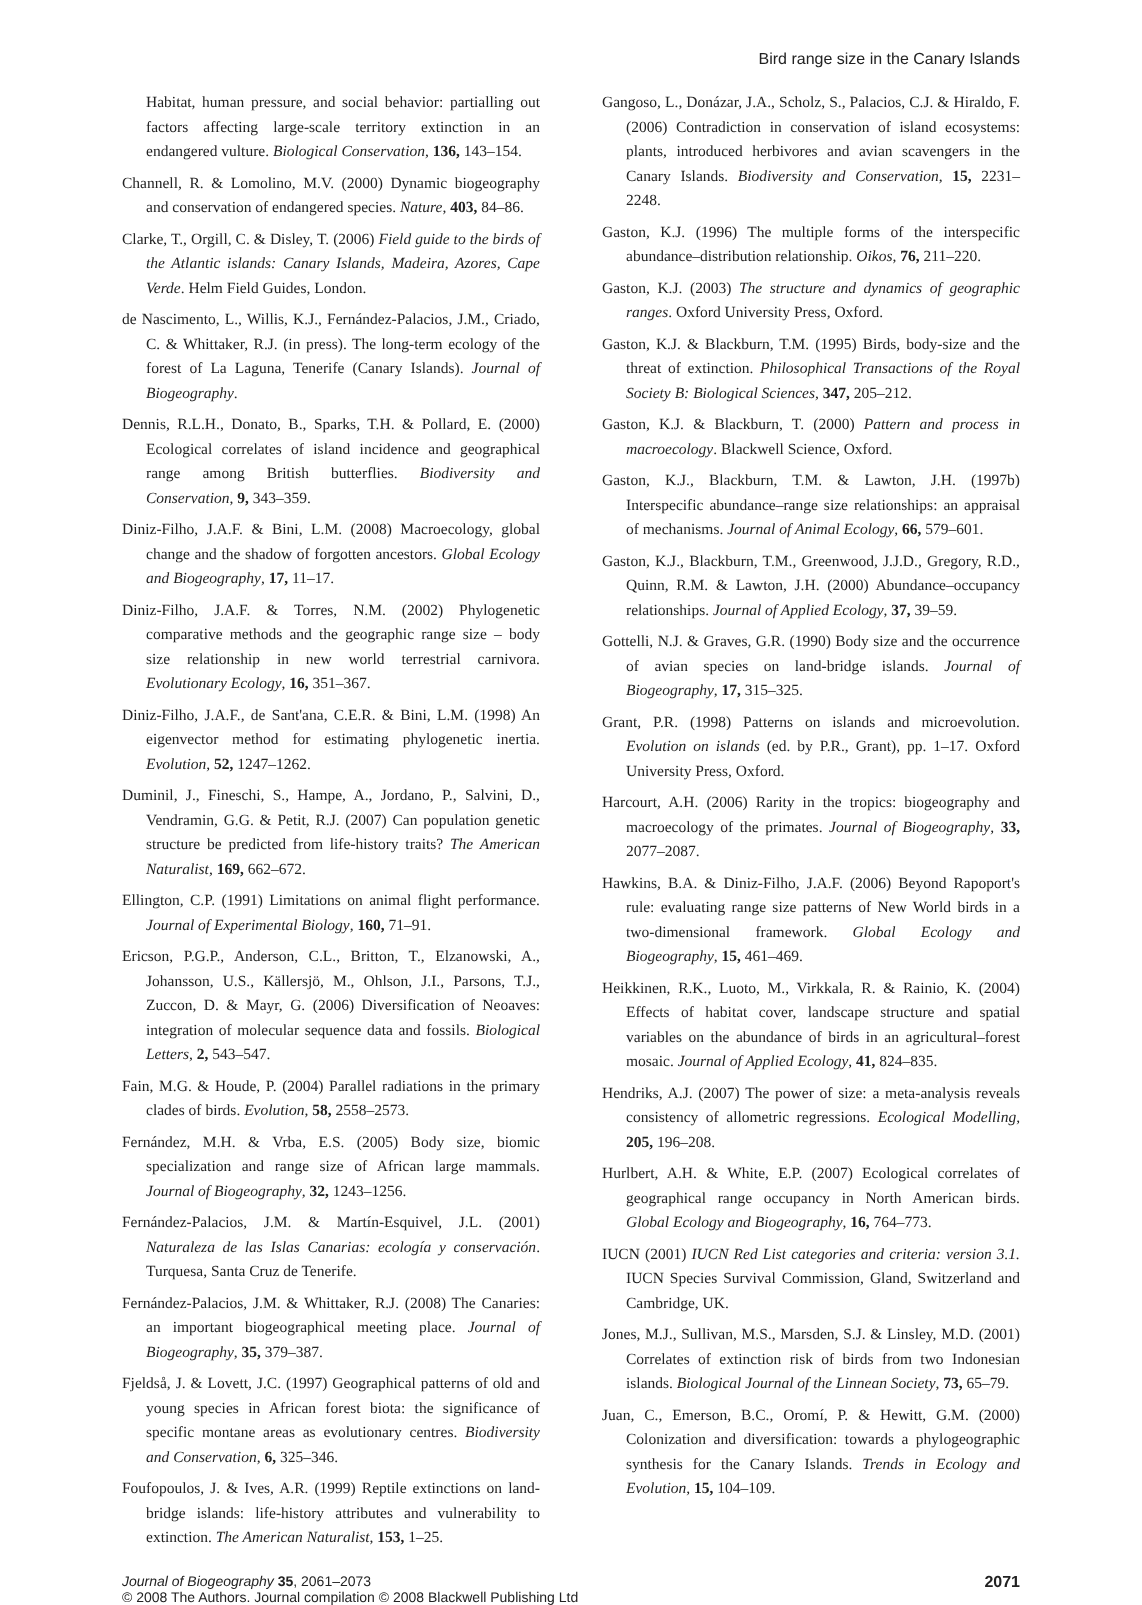Bird range size in the Canary Islands
Habitat, human pressure, and social behavior: partialling out factors affecting large-scale territory extinction in an endangered vulture. Biological Conservation, 136, 143–154.
Channell, R. & Lomolino, M.V. (2000) Dynamic biogeography and conservation of endangered species. Nature, 403, 84–86.
Clarke, T., Orgill, C. & Disley, T. (2006) Field guide to the birds of the Atlantic islands: Canary Islands, Madeira, Azores, Cape Verde. Helm Field Guides, London.
de Nascimento, L., Willis, K.J., Fernández-Palacios, J.M., Criado, C. & Whittaker, R.J. (in press). The long-term ecology of the forest of La Laguna, Tenerife (Canary Islands). Journal of Biogeography.
Dennis, R.L.H., Donato, B., Sparks, T.H. & Pollard, E. (2000) Ecological correlates of island incidence and geographical range among British butterflies. Biodiversity and Conservation, 9, 343–359.
Diniz-Filho, J.A.F. & Bini, L.M. (2008) Macroecology, global change and the shadow of forgotten ancestors. Global Ecology and Biogeography, 17, 11–17.
Diniz-Filho, J.A.F. & Torres, N.M. (2002) Phylogenetic comparative methods and the geographic range size – body size relationship in new world terrestrial carnivora. Evolutionary Ecology, 16, 351–367.
Diniz-Filho, J.A.F., de Sant'ana, C.E.R. & Bini, L.M. (1998) An eigenvector method for estimating phylogenetic inertia. Evolution, 52, 1247–1262.
Duminil, J., Fineschi, S., Hampe, A., Jordano, P., Salvini, D., Vendramin, G.G. & Petit, R.J. (2007) Can population genetic structure be predicted from life-history traits? The American Naturalist, 169, 662–672.
Ellington, C.P. (1991) Limitations on animal flight performance. Journal of Experimental Biology, 160, 71–91.
Ericson, P.G.P., Anderson, C.L., Britton, T., Elzanowski, A., Johansson, U.S., Källersjö, M., Ohlson, J.I., Parsons, T.J., Zuccon, D. & Mayr, G. (2006) Diversification of Neoaves: integration of molecular sequence data and fossils. Biological Letters, 2, 543–547.
Fain, M.G. & Houde, P. (2004) Parallel radiations in the primary clades of birds. Evolution, 58, 2558–2573.
Fernández, M.H. & Vrba, E.S. (2005) Body size, biomic specialization and range size of African large mammals. Journal of Biogeography, 32, 1243–1256.
Fernández-Palacios, J.M. & Martín-Esquivel, J.L. (2001) Naturaleza de las Islas Canarias: ecología y conservación. Turquesa, Santa Cruz de Tenerife.
Fernández-Palacios, J.M. & Whittaker, R.J. (2008) The Canaries: an important biogeographical meeting place. Journal of Biogeography, 35, 379–387.
Fjeldså, J. & Lovett, J.C. (1997) Geographical patterns of old and young species in African forest biota: the significance of specific montane areas as evolutionary centres. Biodiversity and Conservation, 6, 325–346.
Foufopoulos, J. & Ives, A.R. (1999) Reptile extinctions on land-bridge islands: life-history attributes and vulnerability to extinction. The American Naturalist, 153, 1–25.
Gangoso, L., Donázar, J.A., Scholz, S., Palacios, C.J. & Hiraldo, F. (2006) Contradiction in conservation of island ecosystems: plants, introduced herbivores and avian scavengers in the Canary Islands. Biodiversity and Conservation, 15, 2231–2248.
Gaston, K.J. (1996) The multiple forms of the interspecific abundance–distribution relationship. Oikos, 76, 211–220.
Gaston, K.J. (2003) The structure and dynamics of geographic ranges. Oxford University Press, Oxford.
Gaston, K.J. & Blackburn, T.M. (1995) Birds, body-size and the threat of extinction. Philosophical Transactions of the Royal Society B: Biological Sciences, 347, 205–212.
Gaston, K.J. & Blackburn, T. (2000) Pattern and process in macroecology. Blackwell Science, Oxford.
Gaston, K.J., Blackburn, T.M. & Lawton, J.H. (1997b) Interspecific abundance–range size relationships: an appraisal of mechanisms. Journal of Animal Ecology, 66, 579–601.
Gaston, K.J., Blackburn, T.M., Greenwood, J.J.D., Gregory, R.D., Quinn, R.M. & Lawton, J.H. (2000) Abundance–occupancy relationships. Journal of Applied Ecology, 37, 39–59.
Gottelli, N.J. & Graves, G.R. (1990) Body size and the occurrence of avian species on land-bridge islands. Journal of Biogeography, 17, 315–325.
Grant, P.R. (1998) Patterns on islands and microevolution. Evolution on islands (ed. by P.R., Grant), pp. 1–17. Oxford University Press, Oxford.
Harcourt, A.H. (2006) Rarity in the tropics: biogeography and macroecology of the primates. Journal of Biogeography, 33, 2077–2087.
Hawkins, B.A. & Diniz-Filho, J.A.F. (2006) Beyond Rapoport's rule: evaluating range size patterns of New World birds in a two-dimensional framework. Global Ecology and Biogeography, 15, 461–469.
Heikkinen, R.K., Luoto, M., Virkkala, R. & Rainio, K. (2004) Effects of habitat cover, landscape structure and spatial variables on the abundance of birds in an agricultural–forest mosaic. Journal of Applied Ecology, 41, 824–835.
Hendriks, A.J. (2007) The power of size: a meta-analysis reveals consistency of allometric regressions. Ecological Modelling, 205, 196–208.
Hurlbert, A.H. & White, E.P. (2007) Ecological correlates of geographical range occupancy in North American birds. Global Ecology and Biogeography, 16, 764–773.
IUCN (2001) IUCN Red List categories and criteria: version 3.1. IUCN Species Survival Commission, Gland, Switzerland and Cambridge, UK.
Jones, M.J., Sullivan, M.S., Marsden, S.J. & Linsley, M.D. (2001) Correlates of extinction risk of birds from two Indonesian islands. Biological Journal of the Linnean Society, 73, 65–79.
Juan, C., Emerson, B.C., Oromí, P. & Hewitt, G.M. (2000) Colonization and diversification: towards a phylogeographic synthesis for the Canary Islands. Trends in Ecology and Evolution, 15, 104–109.
2071 Journal of Biogeography 35, 2061–2073
© 2008 The Authors. Journal compilation © 2008 Blackwell Publishing Ltd